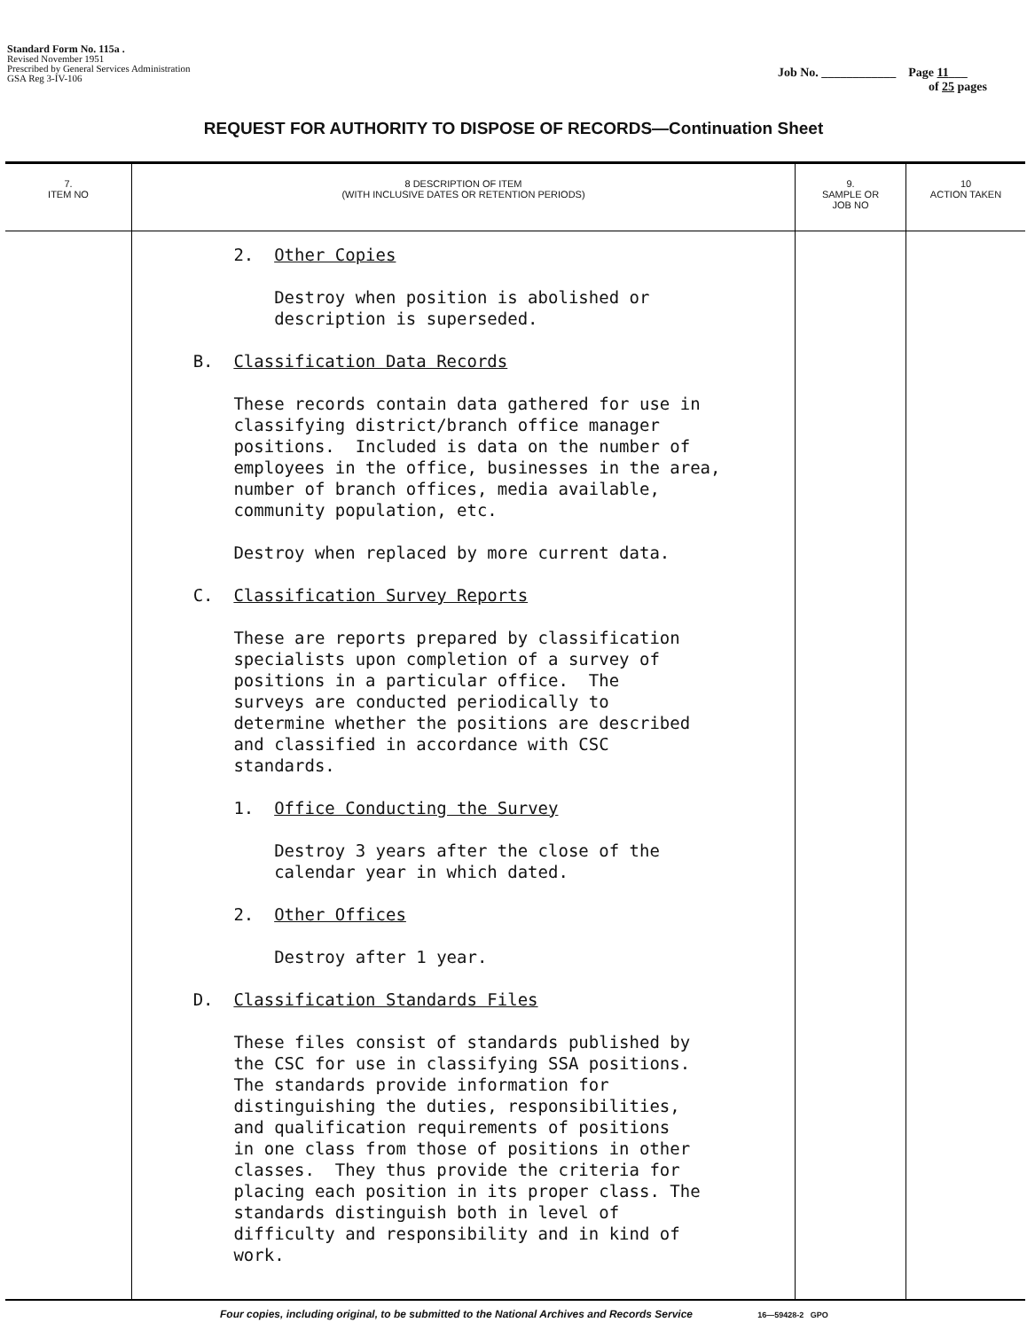Standard Form No. 115a .
Revised November 1951
Prescribed by General Services Administration
GSA Reg 3-IV-106
Job No. ____________ Page 11___
of 25 pages
REQUEST FOR AUTHORITY TO DISPOSE OF RECORDS—Continuation Sheet
| 7. ITEM NO | 8 DESCRIPTION OF ITEM (WITH INCLUSIVE DATES OR RETENTION PERIODS) | 9. SAMPLE OR JOB NO | 10 ACTION TAKEN |
| --- | --- | --- | --- |
| | 2. Other Copies Destroy when position is abolished or description is superseded. B. Classification Data Records These records contain data gathered for use in classifying district/branch office manager positions. Included is data on the number of employees in the office, businesses in the area, number of branch offices, media available, community population, etc. Destroy when replaced by more current data. C. Classification Survey Reports These are reports prepared by classification specialists upon completion of a survey of positions in a particular office. The surveys are conducted periodically to determine whether the positions are described and classified in accordance with CSC standards. 1. Office Conducting the Survey Destroy 3 years after the close of the calendar year in which dated. 2. Other Offices Destroy after 1 year. D. Classification Standards Files These files consist of standards published by the CSC for use in classifying SSA positions. The standards provide information for distinguishing the duties, responsibilities, and qualification requirements of positions in one class from those of positions in other classes. They thus provide the criteria for placing each position in its proper class. The standards distinguish both in level of difficulty and responsibility and in kind of work. | | |
Four copies, including original, to be submitted to the National Archives and Records Service 16—59428-2 GPO